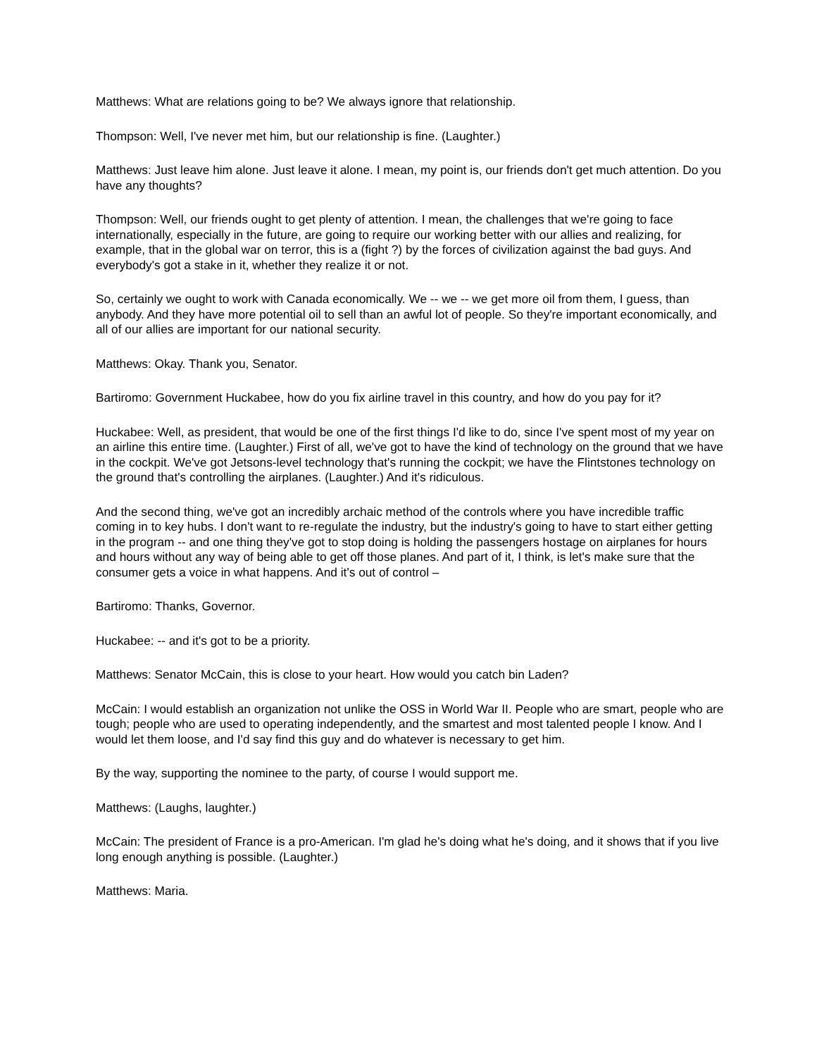Matthews: What are relations going to be? We always ignore that relationship.
Thompson: Well, I've never met him, but our relationship is fine. (Laughter.)
Matthews: Just leave him alone. Just leave it alone. I mean, my point is, our friends don't get much attention. Do you have any thoughts?
Thompson: Well, our friends ought to get plenty of attention. I mean, the challenges that we're going to face internationally, especially in the future, are going to require our working better with our allies and realizing, for example, that in the global war on terror, this is a (fight ?) by the forces of civilization against the bad guys. And everybody's got a stake in it, whether they realize it or not.
So, certainly we ought to work with Canada economically. We -- we -- we get more oil from them, I guess, than anybody. And they have more potential oil to sell than an awful lot of people. So they're important economically, and all of our allies are important for our national security.
Matthews: Okay. Thank you, Senator.
Bartiromo: Government Huckabee, how do you fix airline travel in this country, and how do you pay for it?
Huckabee: Well, as president, that would be one of the first things I'd like to do, since I've spent most of my year on an airline this entire time. (Laughter.) First of all, we've got to have the kind of technology on the ground that we have in the cockpit. We've got Jetsons-level technology that's running the cockpit; we have the Flintstones technology on the ground that's controlling the airplanes. (Laughter.) And it's ridiculous.
And the second thing, we've got an incredibly archaic method of the controls where you have incredible traffic coming in to key hubs. I don't want to re-regulate the industry, but the industry's going to have to start either getting in the program -- and one thing they've got to stop doing is holding the passengers hostage on airplanes for hours and hours without any way of being able to get off those planes. And part of it, I think, is let's make sure that the consumer gets a voice in what happens. And it's out of control –
Bartiromo: Thanks, Governor.
Huckabee: -- and it's got to be a priority.
Matthews: Senator McCain, this is close to your heart. How would you catch bin Laden?
McCain: I would establish an organization not unlike the OSS in World War II. People who are smart, people who are tough; people who are used to operating independently, and the smartest and most talented people I know. And I would let them loose, and I'd say find this guy and do whatever is necessary to get him.
By the way, supporting the nominee to the party, of course I would support me.
Matthews: (Laughs, laughter.)
McCain: The president of France is a pro-American. I'm glad he's doing what he's doing, and it shows that if you live long enough anything is possible. (Laughter.)
Matthews: Maria.